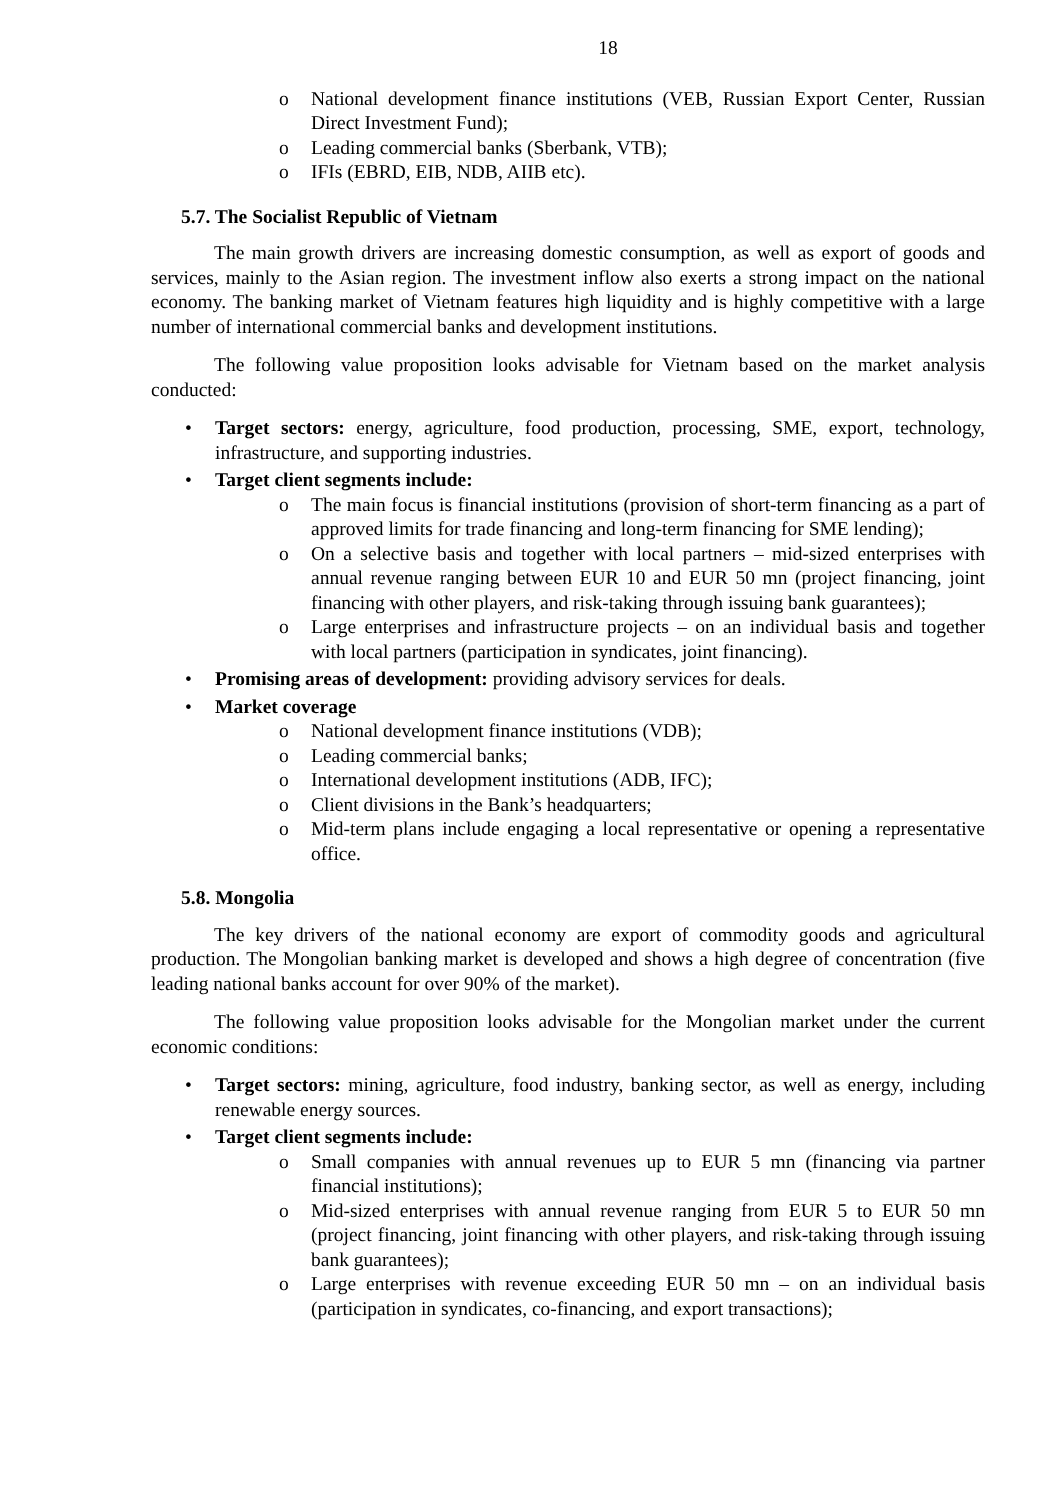18
o National development finance institutions (VEB, Russian Export Center, Russian Direct Investment Fund);
o Leading commercial banks (Sberbank, VTB);
o IFIs (EBRD, EIB, NDB, AIIB etc).
5.7. The Socialist Republic of Vietnam
The main growth drivers are increasing domestic consumption, as well as export of goods and services, mainly to the Asian region. The investment inflow also exerts a strong impact on the national economy. The banking market of Vietnam features high liquidity and is highly competitive with a large number of international commercial banks and development institutions.
The following value proposition looks advisable for Vietnam based on the market analysis conducted:
• Target sectors: energy, agriculture, food production, processing, SME, export, technology, infrastructure, and supporting industries.
• Target client segments include:
o The main focus is financial institutions (provision of short-term financing as a part of approved limits for trade financing and long-term financing for SME lending);
o On a selective basis and together with local partners – mid-sized enterprises with annual revenue ranging between EUR 10 and EUR 50 mn (project financing, joint financing with other players, and risk-taking through issuing bank guarantees);
o Large enterprises and infrastructure projects – on an individual basis and together with local partners (participation in syndicates, joint financing).
• Promising areas of development: providing advisory services for deals.
• Market coverage
o National development finance institutions (VDB);
o Leading commercial banks;
o International development institutions (ADB, IFC);
o Client divisions in the Bank’s headquarters;
o Mid-term plans include engaging a local representative or opening a representative office.
5.8. Mongolia
The key drivers of the national economy are export of commodity goods and agricultural production. The Mongolian banking market is developed and shows a high degree of concentration (five leading national banks account for over 90% of the market).
The following value proposition looks advisable for the Mongolian market under the current economic conditions:
• Target sectors: mining, agriculture, food industry, banking sector, as well as energy, including renewable energy sources.
• Target client segments include:
o Small companies with annual revenues up to EUR 5 mn (financing via partner financial institutions);
o Mid-sized enterprises with annual revenue ranging from EUR 5 to EUR 50 mn (project financing, joint financing with other players, and risk-taking through issuing bank guarantees);
o Large enterprises with revenue exceeding EUR 50 mn – on an individual basis (participation in syndicates, co-financing, and export transactions);